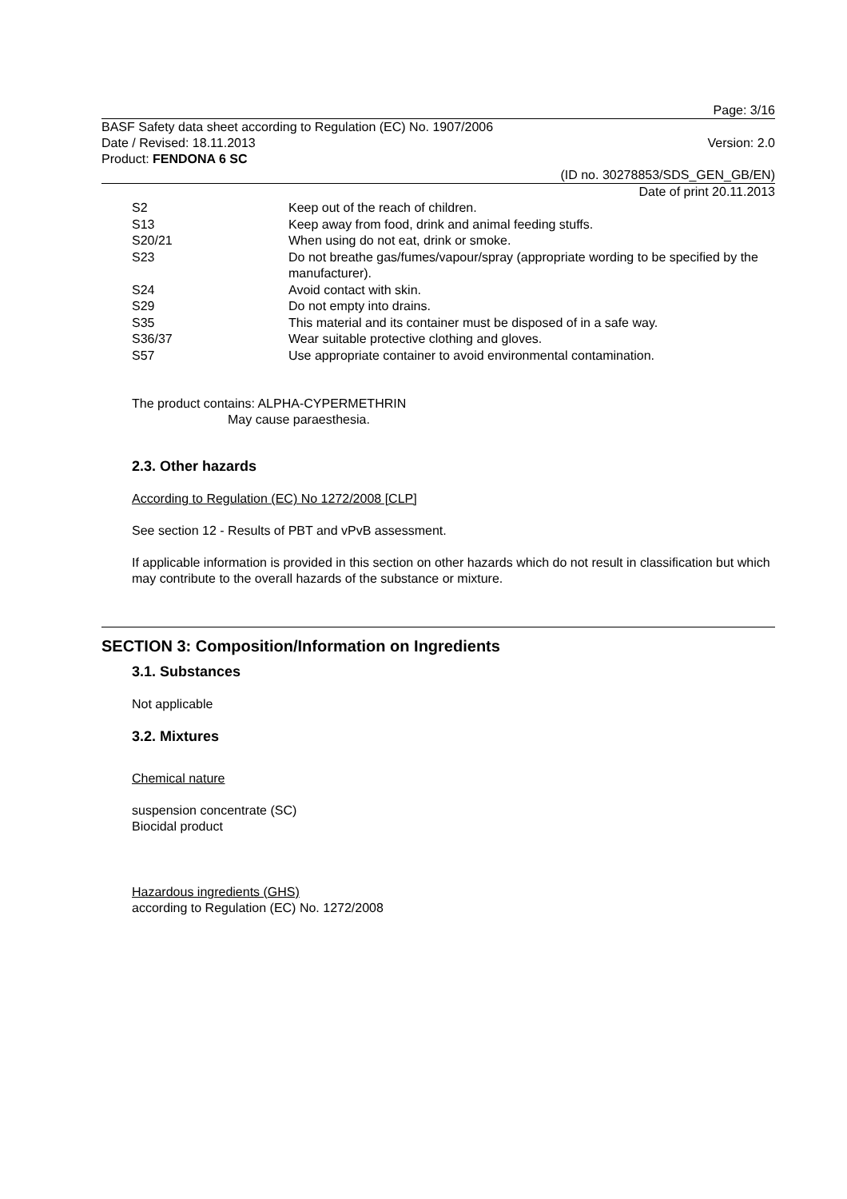Page: 3/16
BASF Safety data sheet according to Regulation (EC) No. 1907/2006
Date / Revised: 18.11.2013 Version: 2.0
Product: FENDONA 6 SC
(ID no. 30278853/SDS_GEN_GB/EN)
Date of print 20.11.2013
| S2 | Keep out of the reach of children. |
| S13 | Keep away from food, drink and animal feeding stuffs. |
| S20/21 | When using do not eat, drink or smoke. |
| S23 | Do not breathe gas/fumes/vapour/spray (appropriate wording to be specified by the manufacturer). |
| S24 | Avoid contact with skin. |
| S29 | Do not empty into drains. |
| S35 | This material and its container must be disposed of in a safe way. |
| S36/37 | Wear suitable protective clothing and gloves. |
| S57 | Use appropriate container to avoid environmental contamination. |
The product contains: ALPHA-CYPERMETHRIN
May cause paraesthesia.
2.3. Other hazards
According to Regulation (EC) No 1272/2008 [CLP]
See section 12 - Results of PBT and vPvB assessment.
If applicable information is provided in this section on other hazards which do not result in classification but which may contribute to the overall hazards of the substance or mixture.
SECTION 3: Composition/Information on Ingredients
3.1. Substances
Not applicable
3.2. Mixtures
Chemical nature
suspension concentrate (SC)
Biocidal product
Hazardous ingredients (GHS)
according to Regulation (EC) No. 1272/2008